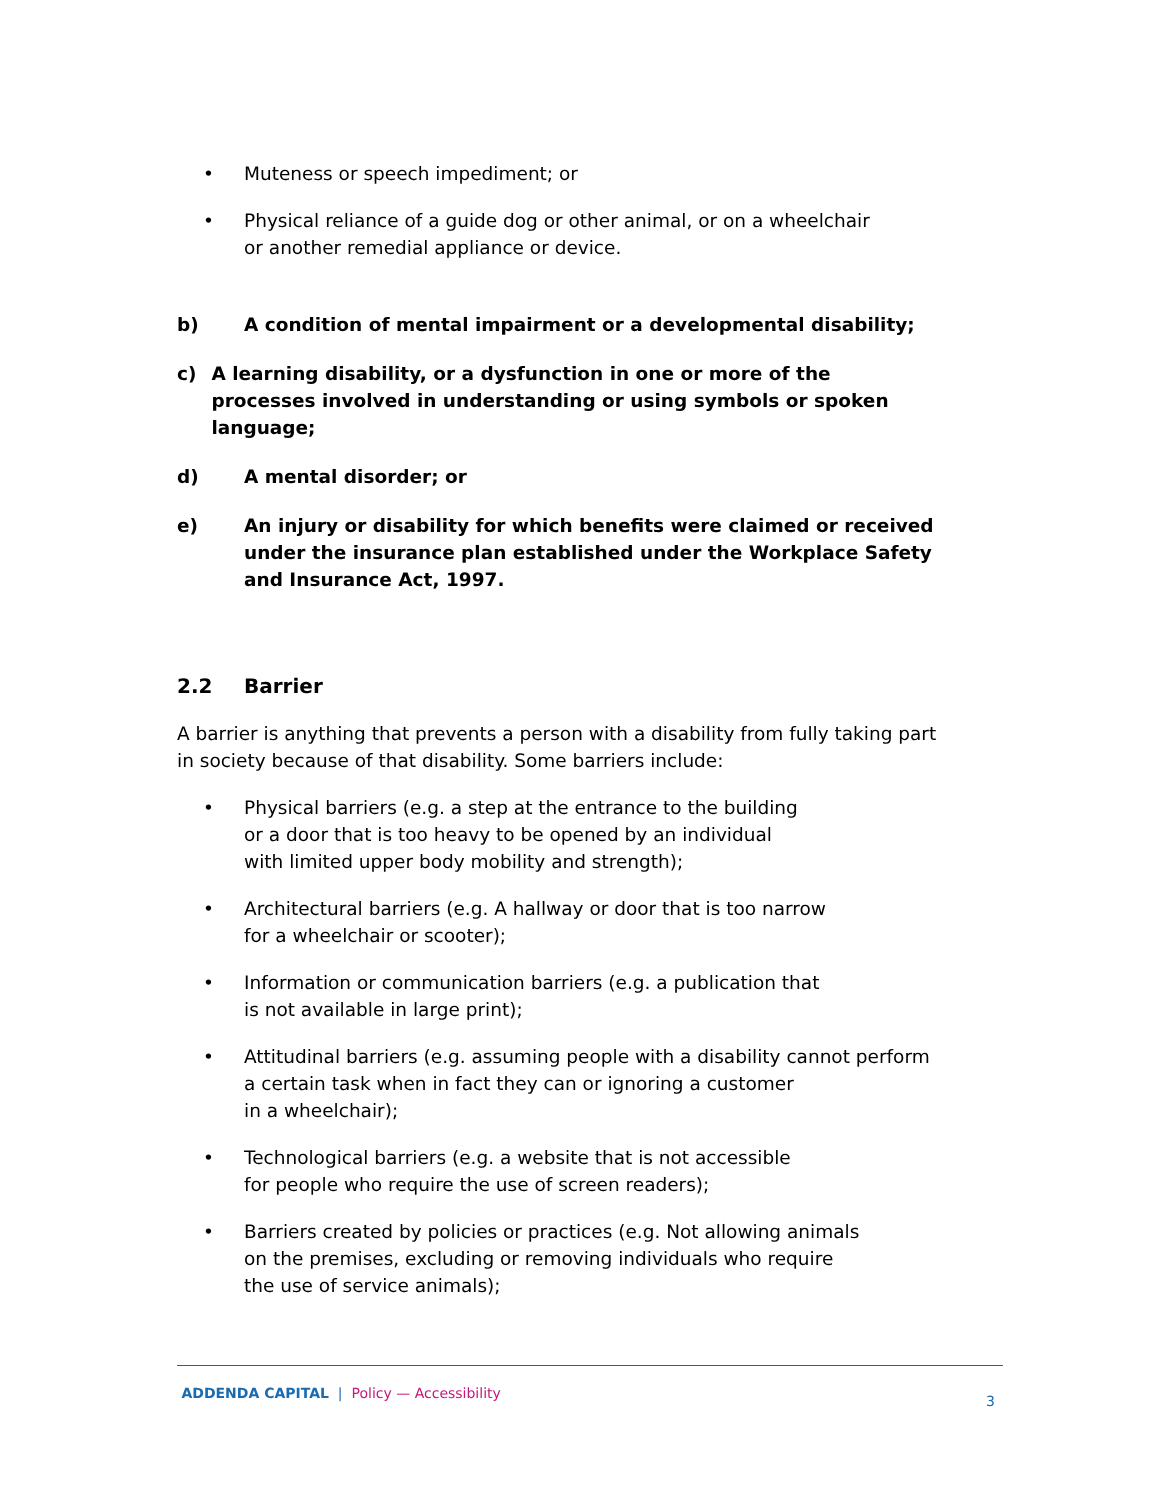• Muteness or speech impediment; or
• Physical reliance of a guide dog or other animal, or on a wheelchair
or another remedial appliance or device.
b) A condition of mental impairment or a developmental disability;
c) A learning disability, or a dysfunction in one or more of the processes involved in understanding or using symbols or spoken language;
d) A mental disorder; or
e) An injury or disability for which benefits were claimed or received
under the insurance plan established under the Workplace Safety
and Insurance Act, 1997.
2.2 Barrier
A barrier is anything that prevents a person with a disability from fully taking part in society because of that disability. Some barriers include:
• Physical barriers (e.g. a step at the entrance to the building
or a door that is too heavy to be opened by an individual
with limited upper body mobility and strength);
• Architectural barriers (e.g. A hallway or door that is too narrow
for a wheelchair or scooter);
• Information or communication barriers (e.g. a publication that
is not available in large print);
• Attitudinal barriers (e.g. assuming people with a disability cannot perform
a certain task when in fact they can or ignoring a customer
in a wheelchair);
• Technological barriers (e.g. a website that is not accessible
for people who require the use of screen readers);
• Barriers created by policies or practices (e.g. Not allowing animals
on the premises, excluding or removing individuals who require
the use of service animals);
ADDENDA CAPITAL | Policy — Accessibility 3